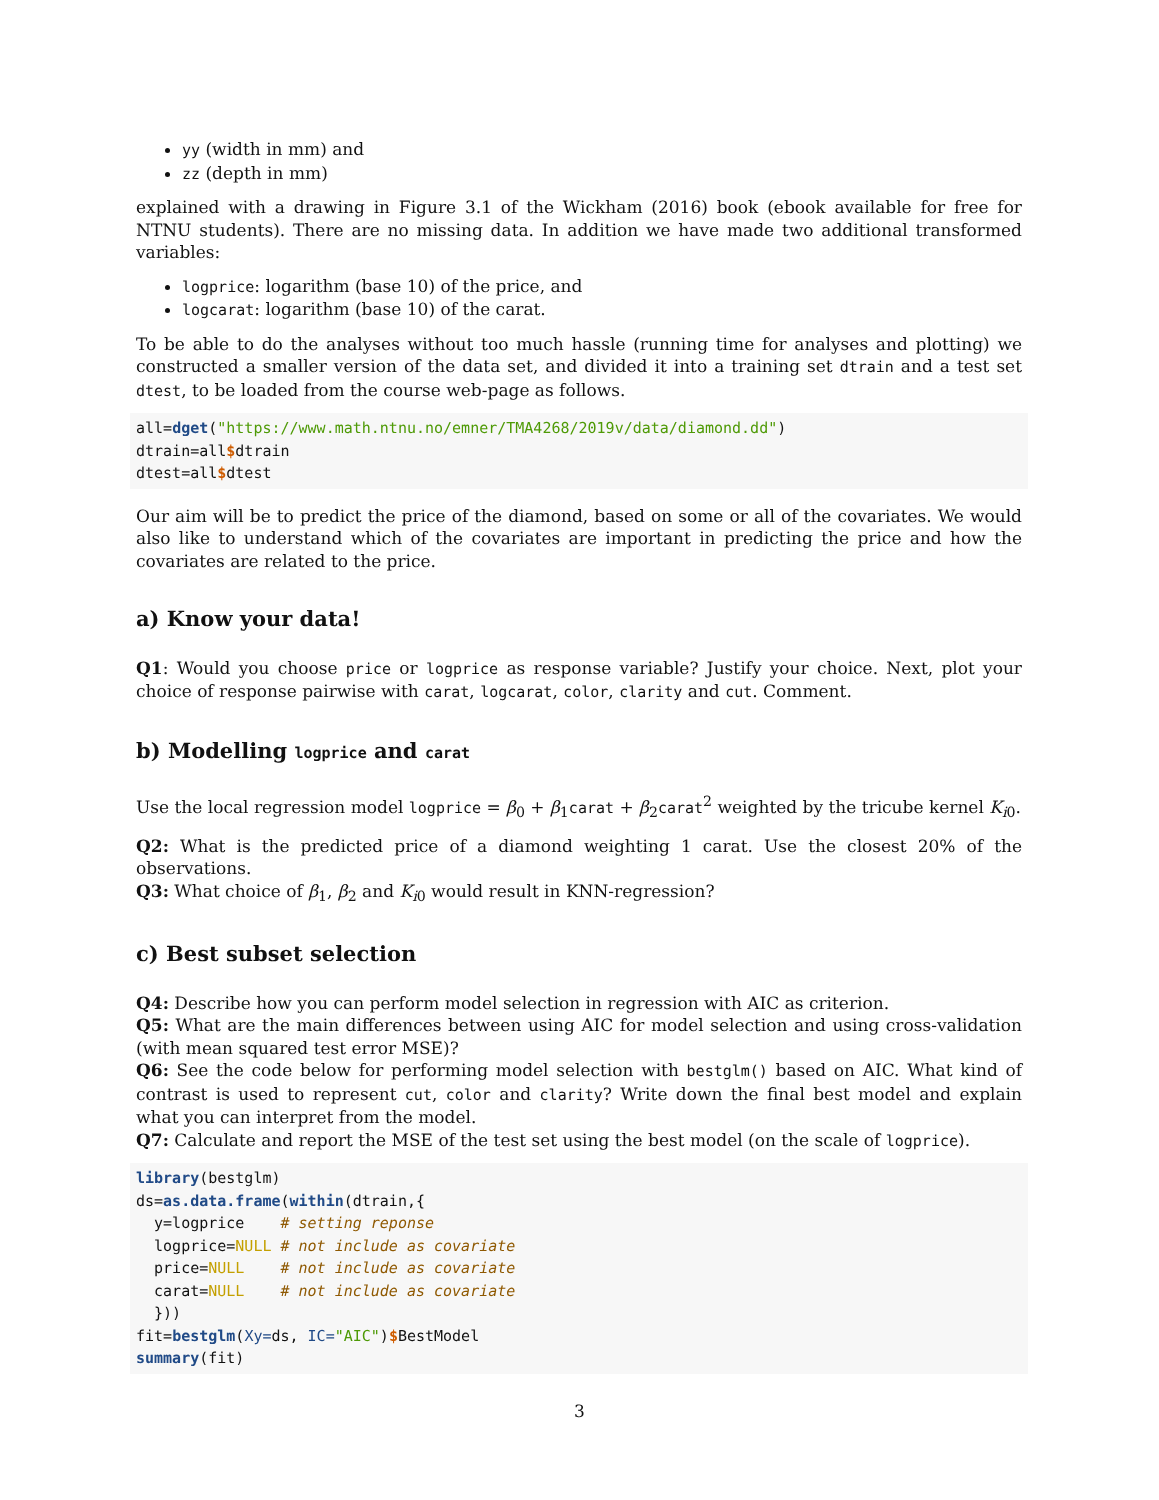yy (width in mm) and
zz (depth in mm)
explained with a drawing in Figure 3.1 of the Wickham (2016) book (ebook available for free for NTNU students). There are no missing data. In addition we have made two additional transformed variables:
logprice: logarithm (base 10) of the price, and
logcarat: logarithm (base 10) of the carat.
To be able to do the analyses without too much hassle (running time for analyses and plotting) we constructed a smaller version of the data set, and divided it into a training set dtrain and a test set dtest, to be loaded from the course web-page as follows.
all=dget("https://www.math.ntnu.no/emner/TMA4268/2019v/data/diamond.dd")
dtrain=all$dtrain
dtest=all$dtest
Our aim will be to predict the price of the diamond, based on some or all of the covariates. We would also like to understand which of the covariates are important in predicting the price and how the covariates are related to the price.
a) Know your data!
Q1: Would you choose price or logprice as response variable? Justify your choice. Next, plot your choice of response pairwise with carat, logcarat, color, clarity and cut. Comment.
b) Modelling logprice and carat
Use the local regression model logprice = β<sub>0</sub> + β<sub>1</sub>carat + β<sub>2</sub>carat<sup>2</sup> weighted by the tricube kernel K<sub>i0</sub>.
Q2: What is the predicted price of a diamond weighting 1 carat. Use the closest 20% of the observations.
Q3: What choice of β<sub>1</sub>, β<sub>2</sub> and K<sub>i0</sub> would result in KNN-regression?
c) Best subset selection
Q4: Describe how you can perform model selection in regression with AIC as criterion.
Q5: What are the main differences between using AIC for model selection and using cross-validation (with mean squared test error MSE)?
Q6: See the code below for performing model selection with bestglm() based on AIC. What kind of contrast is used to represent cut, color and clarity? Write down the final best model and explain what you can interpret from the model.
Q7: Calculate and report the MSE of the test set using the best model (on the scale of logprice).
library(bestglm)
ds=as.data.frame(within(dtrain,{
  y=logprice    # setting reponse
  logprice=NULL # not include as covariate
  price=NULL    # not include as covariate
  carat=NULL    # not include as covariate
  }))
fit=bestglm(Xy=ds, IC="AIC")$BestModel
summary(fit)
3